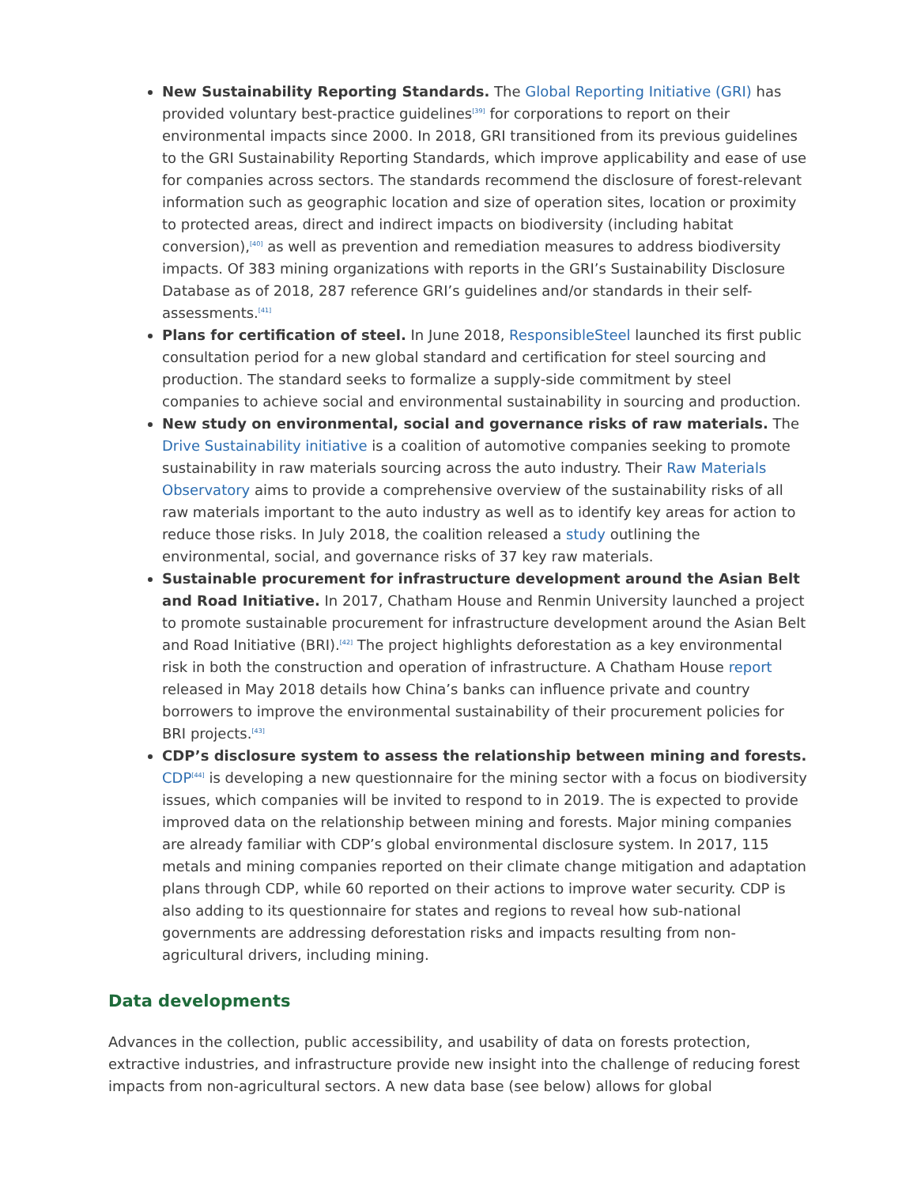New Sustainability Reporting Standards. The Global Reporting Initiative (GRI) has provided voluntary best-practice guidelines<sup>[39]</sup> for corporations to report on their environmental impacts since 2000. In 2018, GRI transitioned from its previous guidelines to the GRI Sustainability Reporting Standards, which improve applicability and ease of use for companies across sectors. The standards recommend the disclosure of forest-relevant information such as geographic location and size of operation sites, location or proximity to protected areas, direct and indirect impacts on biodiversity (including habitat conversion),<sup>[40]</sup> as well as prevention and remediation measures to address biodiversity impacts. Of 383 mining organizations with reports in the GRI’s Sustainability Disclosure Database as of 2018, 287 reference GRI’s guidelines and/or standards in their self-assessments.<sup>[41]</sup>
Plans for certification of steel. In June 2018, ResponsibleSteel launched its first public consultation period for a new global standard and certification for steel sourcing and production. The standard seeks to formalize a supply-side commitment by steel companies to achieve social and environmental sustainability in sourcing and production.
New study on environmental, social and governance risks of raw materials. The Drive Sustainability initiative is a coalition of automotive companies seeking to promote sustainability in raw materials sourcing across the auto industry. Their Raw Materials Observatory aims to provide a comprehensive overview of the sustainability risks of all raw materials important to the auto industry as well as to identify key areas for action to reduce those risks. In July 2018, the coalition released a study outlining the environmental, social, and governance risks of 37 key raw materials.
Sustainable procurement for infrastructure development around the Asian Belt and Road Initiative. In 2017, Chatham House and Renmin University launched a project to promote sustainable procurement for infrastructure development around the Asian Belt and Road Initiative (BRI).<sup>[42]</sup> The project highlights deforestation as a key environmental risk in both the construction and operation of infrastructure. A Chatham House report released in May 2018 details how China’s banks can influence private and country borrowers to improve the environmental sustainability of their procurement policies for BRI projects.<sup>[43]</sup>
CDP’s disclosure system to assess the relationship between mining and forests. CDP<sup>[44]</sup> is developing a new questionnaire for the mining sector with a focus on biodiversity issues, which companies will be invited to respond to in 2019. The is expected to provide improved data on the relationship between mining and forests. Major mining companies are already familiar with CDP’s global environmental disclosure system. In 2017, 115 metals and mining companies reported on their climate change mitigation and adaptation plans through CDP, while 60 reported on their actions to improve water security. CDP is also adding to its questionnaire for states and regions to reveal how sub-national governments are addressing deforestation risks and impacts resulting from non-agricultural drivers, including mining.
Data developments
Advances in the collection, public accessibility, and usability of data on forests protection, extractive industries, and infrastructure provide new insight into the challenge of reducing forest impacts from non-agricultural sectors. A new data base (see below) allows for global